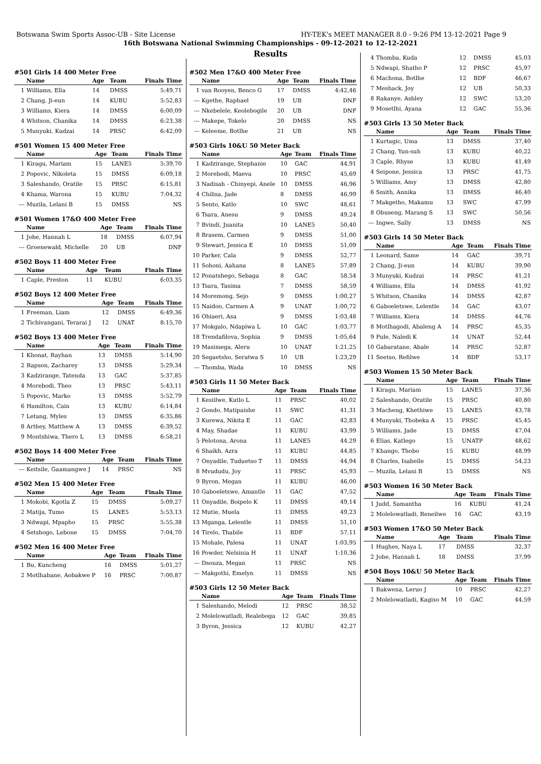Botswana Swim Sports Assoc-UB - Site License HY-TEK's MEET MANAGER 8.0 - 9:26 PM 13-12-2021 Page 9
16th Botswana National Swimming Championships - 09-12-2021 to 12-12-2021
Results
#501 Girls 14 400 Meter Free
| | Name | Age | Team | Finals Time |
| --- | --- | --- | --- | --- |
| 1 | Williams, Ella | 14 | DMSS | 5:49,71 |
| 2 | Chang, Ji-eun | 14 | KUBU | 5:52,83 |
| 3 | Williams, Kiera | 14 | DMSS | 6:00,09 |
| 4 | Whitson, Chanika | 14 | DMSS | 6:23,38 |
| 5 | Munyuki, Kudzai | 14 | PRSC | 6:42,09 |
#501 Women 15 400 Meter Free
| | Name | Age | Team | Finals Time |
| --- | --- | --- | --- | --- |
| 1 | Kiragu, Mariam | 15 | LANE5 | 5:39,70 |
| 2 | Popovic, Nikoleta | 15 | DMSS | 6:09,18 |
| 3 | Saleshando, Oratile | 15 | PRSC | 6:15,81 |
| 4 | Khama, Warona | 15 | KUBU | 7:04,32 |
| --- | Muzila, Lelani B | 15 | DMSS | NS |
#501 Women 17&O 400 Meter Free
| | Name | Age | Team | Finals Time |
| --- | --- | --- | --- | --- |
| 1 | Jobe, Hannah L | 18 | DMSS | 6:07,94 |
| --- | Groenewald, Michelle | 20 | UB | DNF |
#502 Boys 11 400 Meter Free
| | Name | Age | Team | Finals Time |
| --- | --- | --- | --- | --- |
| 1 | Caple, Preston | 11 | KUBU | 6:03,35 |
#502 Boys 12 400 Meter Free
| | Name | Age | Team | Finals Time |
| --- | --- | --- | --- | --- |
| 1 | Freeman, Liam | 12 | DMSS | 6:49,36 |
| 2 | Tichivangani, Terarai J | 12 | UNAT | 8:15,70 |
#502 Boys 13 400 Meter Free
| | Name | Age | Team | Finals Time |
| --- | --- | --- | --- | --- |
| 1 | Khonat, Rayhan | 13 | DMSS | 5:14,90 |
| 2 | Rapson, Zacharey | 13 | DMSS | 5:29,34 |
| 3 | Kadzirange, Tatenda | 13 | GAC | 5:37,85 |
| 4 | Morebodi, Theo | 13 | PRSC | 5:43,11 |
| 5 | Popovic, Marko | 13 | DMSS | 5:52,79 |
| 6 | Hamilton, Cain | 13 | KUBU | 6:14,84 |
| 7 | Letang, Myles | 13 | DMSS | 6:35,86 |
| 8 | Arthey, Matthew A | 13 | DMSS | 6:39,52 |
| 9 | Montshiwa, Thero L | 13 | DMSS | 6:58,21 |
#502 Boys 14 400 Meter Free
| | Name | Age | Team | Finals Time |
| --- | --- | --- | --- | --- |
| --- | Keitsile, Gaamangwe J | 14 | PRSC | NS |
#502 Men 15 400 Meter Free
| | Name | Age | Team | Finals Time |
| --- | --- | --- | --- | --- |
| 1 | Mokobi, Kgotla Z | 15 | DMSS | 5:09,27 |
| 2 | Matija, Tumo | 15 | LANE5 | 5:53,13 |
| 3 | Ndwapi, Mpapho | 15 | PRSC | 5:55,38 |
| 4 | Setshogo, Lebone | 15 | DMSS | 7:04,70 |
#502 Men 16 400 Meter Free
| | Name | Age | Team | Finals Time |
| --- | --- | --- | --- | --- |
| 1 | Bu, Kuncheng | 16 | DMSS | 5:01,27 |
| 2 | Motlhabane, Aobakwe P | 16 | PRSC | 7:00,87 |
#502 Men 17&O 400 Meter Free
| | Name | Age | Team | Finals Time |
| --- | --- | --- | --- | --- |
| 1 | van Rooyen, Benco G | 17 | DMSS | 4:42,46 |
| --- | Kgethe, Raphael | 19 | UB | DNF |
| --- | Nkebelele, Keolebogile | 20 | UB | DNF |
| --- | Makepe, Tokelo | 20 | DMSS | NS |
| --- | Keleeme, Botlhe | 21 | UB | NS |
#503 Girls 10&U 50 Meter Back
| | Name | Age | Team | Finals Time |
| --- | --- | --- | --- | --- |
| 1 | Kadzirange, Stephanie | 10 | GAC | 44,91 |
| 2 | Morebodi, Maeva | 10 | PRSC | 45,69 |
| 3 | Nadisah - Chinyepi, Anele | 10 | DMSS | 46,96 |
| 4 | Chilisa, Jade | 8 | DMSS | 46,99 |
| 5 | Sento, Katlo | 10 | SWC | 48,61 |
| 6 | Tsara, Anesu | 9 | DMSS | 49,24 |
| 7 | Bvindi, Juanita | 10 | LANE5 | 50,40 |
| 8 | Brasem, Carmen | 9 | DMSS | 51,00 |
| 9 | Stewart, Jessica E | 10 | DMSS | 51,09 |
| 10 | Parker, Cala | 9 | DMSS | 52,77 |
| 11 | Sohoni, Aahana | 8 | LANE5 | 57,89 |
| 12 | Ponatshego, Sebaga | 8 | GAC | 58,54 |
| 13 | Tsara, Tasima | 7 | DMSS | 58,59 |
| 14 | Moremong, Sejo | 9 | DMSS | 1:00,27 |
| 15 | Naidoo, Carmen A | 9 | UNAT | 1:00,72 |
| 16 | Ohiaeri, Asa | 9 | DMSS | 1:03,48 |
| 17 | Mokgalo, Ndapiwa L | 10 | GAC | 1:03,77 |
| 18 | Trendafilova, Sophia | 9 | DMSS | 1:05,64 |
| 19 | Masimega, Aleru | 10 | UNAT | 1:21,25 |
| 20 | Segaetsho, Seratwa S | 10 | UB | 1:23,29 |
| --- | Thomba, Wada | 10 | DMSS | NS |
#503 Girls 11 50 Meter Back
| | Name | Age | Team | Finals Time |
| --- | --- | --- | --- | --- |
| 1 | Kesiilwe, Kutlo L | 11 | PRSC | 40,02 |
| 2 | Gondo, Matipaishe | 11 | SWC | 41,31 |
| 3 | Kurewa, Nikita E | 11 | GAC | 42,83 |
| 4 | May, Shadae | 11 | KUBU | 43,99 |
| 5 | Pelotona, Arona | 11 | LANE5 | 44,29 |
| 6 | Shaikh, Azra | 11 | KUBU | 44,85 |
| 7 | Onyadile, Tuduetso T | 11 | DMSS | 44,94 |
| 8 | Mvududu, Joy | 11 | PRSC | 45,93 |
| 9 | Byron, Megan | 11 | KUBU | 46,00 |
| 10 | Gaboeletswe, Amantle | 11 | GAC | 47,52 |
| 11 | Onyadile, Boipelo K | 11 | DMSS | 49,14 |
| 12 | Mutie, Muela | 11 | DMSS | 49,23 |
| 13 | Mganga, Lelentle | 11 | DMSS | 51,10 |
| 14 | Tirelo, Thabile | 11 | BDF | 57,11 |
| 15 | Mohale, Palesa | 11 | UNAT | 1:03,95 |
| 16 | Powder, Nelsinia H | 11 | UNAT | 1:10,36 |
| --- | Dsouza, Megan | 11 | PRSC | NS |
| --- | Makgothi, Emelyn | 11 | DMSS | NS |
#503 Girls 12 50 Meter Back
| | Name | Age | Team | Finals Time |
| --- | --- | --- | --- | --- |
| 1 | Saleshando, Melodi | 12 | PRSC | 38,52 |
| 2 | Molelowatladi, Realeboga | 12 | GAC | 39,85 |
| 3 | Byron, Jessica | 12 | KUBU | 42,27 |
| 4 | Thomba, Kuda | 12 | DMSS | 45,03 |
| 5 | Ndwapi, Shatho P | 12 | PRSC | 45,97 |
| 6 | Machona, Botlhe | 12 | BDF | 46,67 |
| 7 | Meshack, Joy | 12 | UB | 50,33 |
| 8 | Rakanye, Ashley | 12 | SWC | 53,20 |
| 9 | Mosetlhi, Ayana | 12 | GAC | 55,36 |
#503 Girls 13 50 Meter Back
| | Name | Age | Team | Finals Time |
| --- | --- | --- | --- | --- |
| 1 | Kurtagic, Uma | 13 | DMSS | 37,40 |
| 2 | Chang, Yun-suh | 13 | KUBU | 40,22 |
| 3 | Caple, Rhyse | 13 | KUBU | 41,49 |
| 4 | Seipone, Jessica | 13 | PRSC | 41,75 |
| 5 | Williams, Amy | 13 | DMSS | 42,80 |
| 6 | Smith, Annika | 13 | DMSS | 46,40 |
| 7 | Makgetho, Makamu | 13 | SWC | 47,99 |
| 8 | Obuseng, Marang S | 13 | SWC | 50,56 |
| --- | Ingwe, Sally | 13 | DMSS | NS |
#503 Girls 14 50 Meter Back
| | Name | Age | Team | Finals Time |
| --- | --- | --- | --- | --- |
| 1 | Leonard, Same | 14 | GAC | 39,71 |
| 2 | Chang, Ji-eun | 14 | KUBU | 39,90 |
| 3 | Munyuki, Kudzai | 14 | PRSC | 41,21 |
| 4 | Williams, Ella | 14 | DMSS | 41,92 |
| 5 | Whitson, Chanika | 14 | DMSS | 42,87 |
| 6 | Gaboeletswe, Lelentle | 14 | GAC | 43,07 |
| 7 | Williams, Kiera | 14 | DMSS | 44,76 |
| 8 | Motlhagodi, Abaleng A | 14 | PRSC | 45,35 |
| 9 | Pule, Naledi K | 14 | UNAT | 52,44 |
| 10 | Gabaratane, Abale | 14 | PRSC | 52,87 |
| 11 | Seetso, Refilwe | 14 | BDF | 53,17 |
#503 Women 15 50 Meter Back
| | Name | Age | Team | Finals Time |
| --- | --- | --- | --- | --- |
| 1 | Kiragu, Mariam | 15 | LANE5 | 37,36 |
| 2 | Saleshando, Oratile | 15 | PRSC | 40,80 |
| 3 | Macheng, Khethiwe | 15 | LANE5 | 43,78 |
| 4 | Munyuki, Thobeka A | 15 | PRSC | 45,45 |
| 5 | Williams, Jade | 15 | DMSS | 47,04 |
| 6 | Elias, Katlego | 15 | UNATP | 48,62 |
| 7 | Khango, Thobo | 15 | KUBU | 48,99 |
| 8 | Charles, Isabelle | 15 | DMSS | 54,23 |
| --- | Muzila, Lelani B | 15 | DMSS | NS |
#503 Women 16 50 Meter Back
| | Name | Age | Team | Finals Time |
| --- | --- | --- | --- | --- |
| 1 | Judd, Samantha | 16 | KUBU | 41,24 |
| 2 | Molelowatladi, Reneilwe | 16 | GAC | 43,19 |
#503 Women 17&O 50 Meter Back
| | Name | Age | Team | Finals Time |
| --- | --- | --- | --- | --- |
| 1 | Hughes, Naya L | 17 | DMSS | 32,37 |
| 2 | Jobe, Hannah L | 18 | DMSS | 37,99 |
#504 Boys 10&U 50 Meter Back
| | Name | Age | Team | Finals Time |
| --- | --- | --- | --- | --- |
| 1 | Bakwena, Leruo J | 10 | PRSC | 42,27 |
| 2 | Molelowatladi, Kagiso M | 10 | GAC | 44,59 |